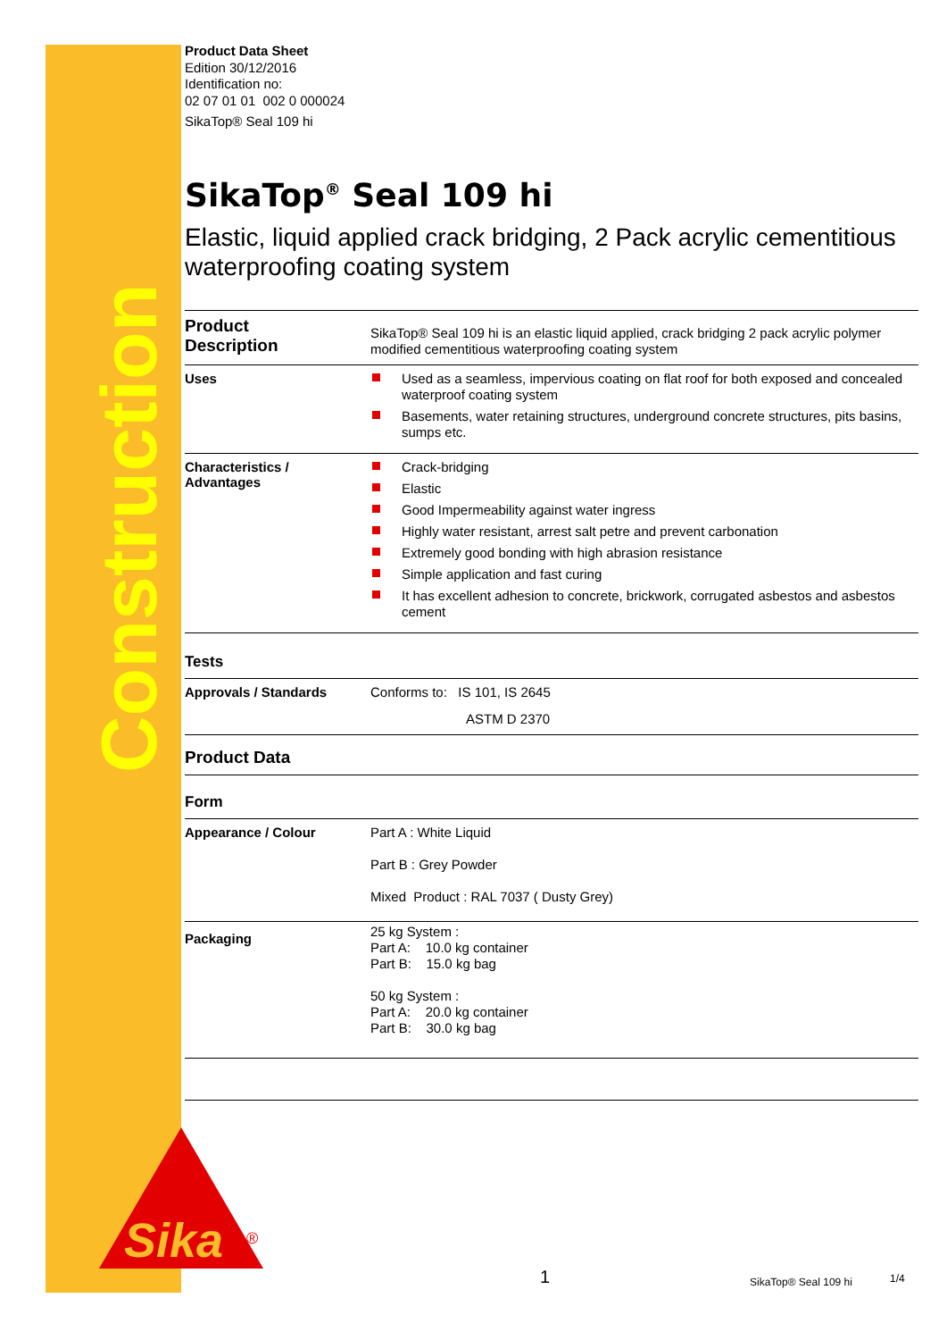Construction
Product Data Sheet
Edition 30/12/2016
Identification no:
02 07 01 01 002 0 000024
SikaTop® Seal 109 hi
SikaTop<sup>®</sup> Seal 109 hi
Elastic, liquid applied crack bridging, 2 Pack acrylic cementitious waterproofing coating system
Product
Description
SikaTop® Seal 109 hi is an elastic liquid applied, crack bridging 2 pack acrylic polymer modified cementitious waterproofing coating system
Uses
Used as a seamless, impervious coating on flat roof for both exposed and concealed waterproof coating system
Basements, water retaining structures, underground concrete structures, pits basins, sumps etc.
Characteristics /
Advantages
Crack-bridging
Elastic
Good Impermeability against water ingress
Highly water resistant, arrest salt petre and prevent carbonation
Extremely good bonding with high abrasion resistance
Simple application and fast curing
It has excellent adhesion to concrete, brickwork, corrugated asbestos and asbestos cement
Tests
Approvals / Standards
Conforms to: IS 101, IS 2645
ASTM D 2370
Product Data
Form
Appearance / Colour
Part A : White Liquid
Part B : Grey Powder
Mixed Product : RAL 7037 ( Dusty Grey)
Packaging
25 kg System :
Part A: 10.0 kg container
Part B: 15.0 kg bag
50 kg System :
Part A: 20.0 kg container
Part B: 30.0 kg bag
Sika
®
1 SikaTop® Seal 109 hi 1/4